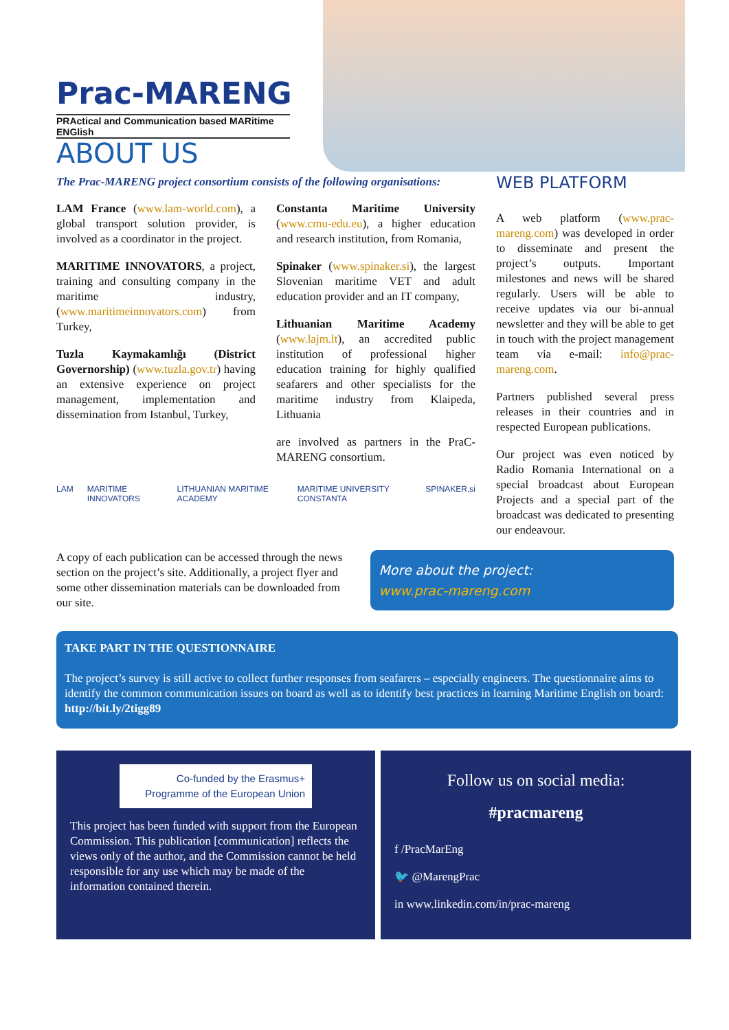Prac-MARENG
PRActical and Communication based MARitime ENGlish
ABOUT US
The Prac-MARENG project consortium consists of the following organisations:
LAM France (www.lam-world.com), a global transport solution provider, is involved as a coordinator in the project.
MARITIME INNOVATORS, a project, training and consulting company in the maritime industry, (www.maritimeinnovators.com) from Turkey,
Tuzla Kaymakamlığı (District Governorship) (www.tuzla.gov.tr) having an extensive experience on project management, implementation and dissemination from Istanbul, Turkey,
Constanta Maritime University (www.cmu-edu.eu), a higher education and research institution, from Romania,
Spinaker (www.spinaker.si), the largest Slovenian maritime VET and adult education provider and an IT company,
Lithuanian Maritime Academy (www.lajm.lt), an accredited public institution of professional higher education training for highly qualified seafarers and other specialists for the maritime industry from Klaipeda, Lithuania
are involved as partners in the PraC-MARENG consortium.
LAM MARITIME INNOVATORS LITHUANIAN MARITIME ACADEMY MARITIME UNIVERSITY CONSTANTA SPINAKER.si
WEB PLATFORM
A web platform (www.prac-mareng.com) was developed in order to disseminate and present the project’s outputs. Important milestones and news will be shared regularly. Users will be able to receive updates via our bi-annual newsletter and they will be able to get in touch with the project management team via e-mail: info@prac-mareng.com.
Partners published several press releases in their countries and in respected European publications.
Our project was even noticed by Radio Romania International on a special broadcast about European Projects and a special part of the broadcast was dedicated to presenting our endeavour.
A copy of each publication can be accessed through the news section on the project’s site. Additionally, a project flyer and some other dissemination materials can be downloaded from our site.
More about the project:
www.prac-mareng.com
TAKE PART IN THE QUESTIONNAIRE
The project’s survey is still active to collect further responses from seafarers – especially engineers. The questionnaire aims to identify the common communication issues on board as well as to identify best practices in learning Maritime English on board: http://bit.ly/2tigg89
Co-funded by the Erasmus+ Programme of the European Union
This project has been funded with support from the European Commission. This publication [communication] reflects the views only of the author, and the Commission cannot be held responsible for any use which may be made of the information contained therein.
Follow us on social media:
#pracmareng
f /PracMarEng
🐦 @MarengPrac
in www.linkedin.com/in/prac-mareng